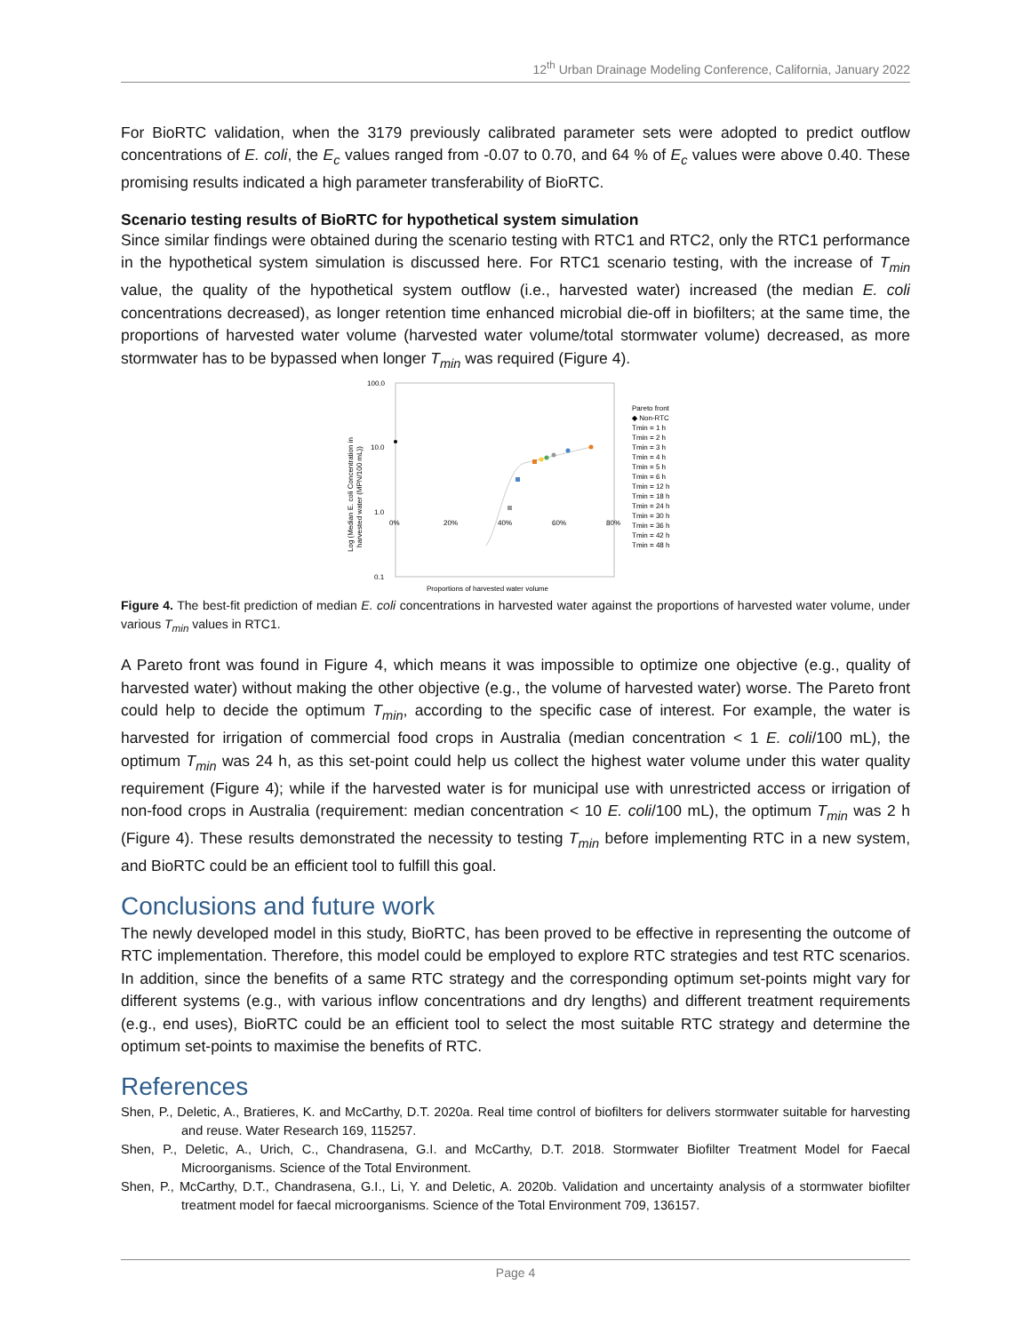12<sup>th</sup> Urban Drainage Modeling Conference, California, January 2022
For BioRTC validation, when the 3179 previously calibrated parameter sets were adopted to predict outflow concentrations of E. coli, the E<sub>c</sub> values ranged from -0.07 to 0.70, and 64 % of E<sub>c</sub> values were above 0.40. These promising results indicated a high parameter transferability of BioRTC.
Scenario testing results of BioRTC for hypothetical system simulation
Since similar findings were obtained during the scenario testing with RTC1 and RTC2, only the RTC1 performance in the hypothetical system simulation is discussed here. For RTC1 scenario testing, with the increase of T<sub>min</sub> value, the quality of the hypothetical system outflow (i.e., harvested water) increased (the median E. coli concentrations decreased), as longer retention time enhanced microbial die-off in biofilters; at the same time, the proportions of harvested water volume (harvested water volume/total stormwater volume) decreased, as more stormwater has to be bypassed when longer T<sub>min</sub> was required (Figure 4).
100.0
10.0
1.0
0.1
0%
20%
40%
60%
80%
Log (Median E. coli Concentration in
harvested water (MPN/100 mL))
Proportions of harvested water volume
Pareto front
◆ Non-RTC
Tmin = 1 h
Tmin = 2 h
Tmin = 3 h
Tmin = 4 h
Tmin = 5 h
Tmin = 6 h
Tmin = 12 h
Tmin = 18 h
Tmin = 24 h
Tmin = 30 h
Tmin = 36 h
Tmin = 42 h
Tmin = 48 h
Figure 4. The best-fit prediction of median E. coli concentrations in harvested water against the proportions of harvested water volume, under various T<sub>min</sub> values in RTC1.
A Pareto front was found in Figure 4, which means it was impossible to optimize one objective (e.g., quality of harvested water) without making the other objective (e.g., the volume of harvested water) worse. The Pareto front could help to decide the optimum T<sub>min</sub>, according to the specific case of interest. For example, the water is harvested for irrigation of commercial food crops in Australia (median concentration < 1 E. coli/100 mL), the optimum T<sub>min</sub> was 24 h, as this set-point could help us collect the highest water volume under this water quality requirement (Figure 4); while if the harvested water is for municipal use with unrestricted access or irrigation of non-food crops in Australia (requirement: median concentration < 10 E. coli/100 mL), the optimum T<sub>min</sub> was 2 h (Figure 4). These results demonstrated the necessity to testing T<sub>min</sub> before implementing RTC in a new system, and BioRTC could be an efficient tool to fulfill this goal.
Conclusions and future work
The newly developed model in this study, BioRTC, has been proved to be effective in representing the outcome of RTC implementation. Therefore, this model could be employed to explore RTC strategies and test RTC scenarios. In addition, since the benefits of a same RTC strategy and the corresponding optimum set-points might vary for different systems (e.g., with various inflow concentrations and dry lengths) and different treatment requirements (e.g., end uses), BioRTC could be an efficient tool to select the most suitable RTC strategy and determine the optimum set-points to maximise the benefits of RTC.
References
Shen, P., Deletic, A., Bratieres, K. and McCarthy, D.T. 2020a. Real time control of biofilters for delivers stormwater suitable for harvesting and reuse. Water Research 169, 115257.
Shen, P., Deletic, A., Urich, C., Chandrasena, G.I. and McCarthy, D.T. 2018. Stormwater Biofilter Treatment Model for Faecal Microorganisms. Science of the Total Environment.
Shen, P., McCarthy, D.T., Chandrasena, G.I., Li, Y. and Deletic, A. 2020b. Validation and uncertainty analysis of a stormwater biofilter treatment model for faecal microorganisms. Science of the Total Environment 709, 136157.
Page 4